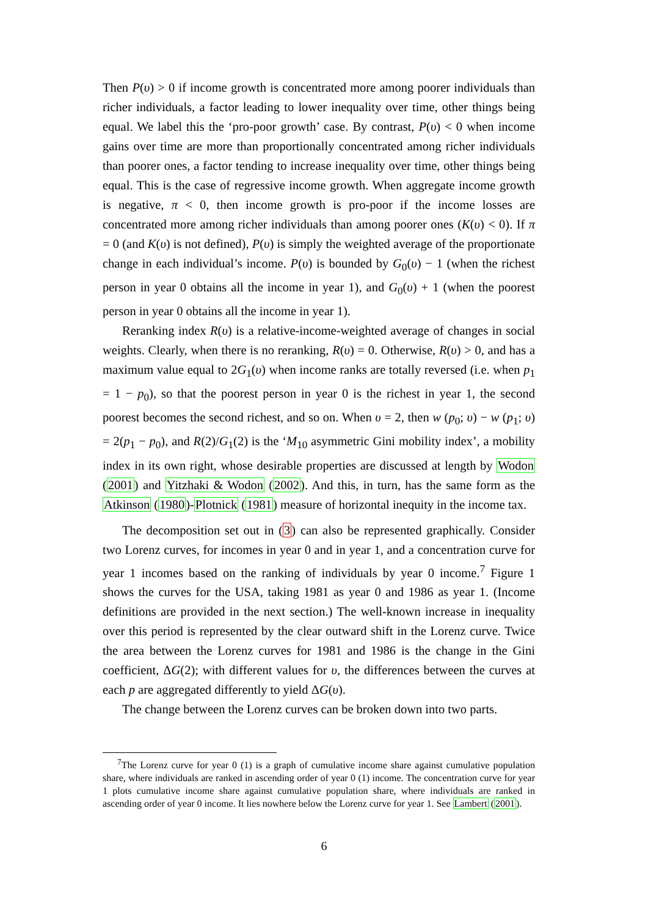Then P(υ) > 0 if income growth is concentrated more among poorer individuals than richer individuals, a factor leading to lower inequality over time, other things being equal. We label this the ‘pro-poor growth’ case. By contrast, P(υ) < 0 when income gains over time are more than proportionally concentrated among richer individuals than poorer ones, a factor tending to increase inequality over time, other things being equal. This is the case of regressive income growth. When aggregate income growth is negative, π < 0, then income growth is pro-poor if the income losses are concentrated more among richer individuals than among poorer ones (K(υ) < 0). If π = 0 (and K(υ) is not defined), P(υ) is simply the weighted average of the proportionate change in each individual’s income. P(υ) is bounded by G<sub>0</sub>(υ) − 1 (when the richest person in year 0 obtains all the income in year 1), and G<sub>0</sub>(υ) + 1 (when the poorest person in year 0 obtains all the income in year 1).
Reranking index R(υ) is a relative-income-weighted average of changes in social weights. Clearly, when there is no reranking, R(υ) = 0. Otherwise, R(υ) > 0, and has a maximum value equal to 2G<sub>1</sub>(υ) when income ranks are totally reversed (i.e. when p<sub>1</sub> = 1 − p<sub>0</sub>), so that the poorest person in year 0 is the richest in year 1, the second poorest becomes the second richest, and so on. When υ = 2, then w (p<sub>0</sub>; υ) − w (p<sub>1</sub>; υ) = 2(p<sub>1</sub> − p<sub>0</sub>), and R(2)/G<sub>1</sub>(2) is the ‘M<sub>10</sub> asymmetric Gini mobility index’, a mobility index in its own right, whose desirable properties are discussed at length by Wodon (2001) and Yitzhaki & Wodon (2002). And this, in turn, has the same form as the Atkinson (1980)-Plotnick (1981) measure of horizontal inequity in the income tax.
The decomposition set out in (3) can also be represented graphically. Consider two Lorenz curves, for incomes in year 0 and in year 1, and a concentration curve for year 1 incomes based on the ranking of individuals by year 0 income.<sup>7</sup> Figure 1 shows the curves for the USA, taking 1981 as year 0 and 1986 as year 1. (Income definitions are provided in the next section.) The well-known increase in inequality over this period is represented by the clear outward shift in the Lorenz curve. Twice the area between the Lorenz curves for 1981 and 1986 is the change in the Gini coefficient, ΔG(2); with different values for υ, the differences between the curves at each p are aggregated differently to yield ΔG(υ).
The change between the Lorenz curves can be broken down into two parts.
<sup>7</sup> The Lorenz curve for year 0 (1) is a graph of cumulative income share against cumulative population share, where individuals are ranked in ascending order of year 0 (1) income. The concentration curve for year 1 plots cumulative income share against cumulative population share, where individuals are ranked in ascending order of year 0 income. It lies nowhere below the Lorenz curve for year 1. See Lambert (2001).
6